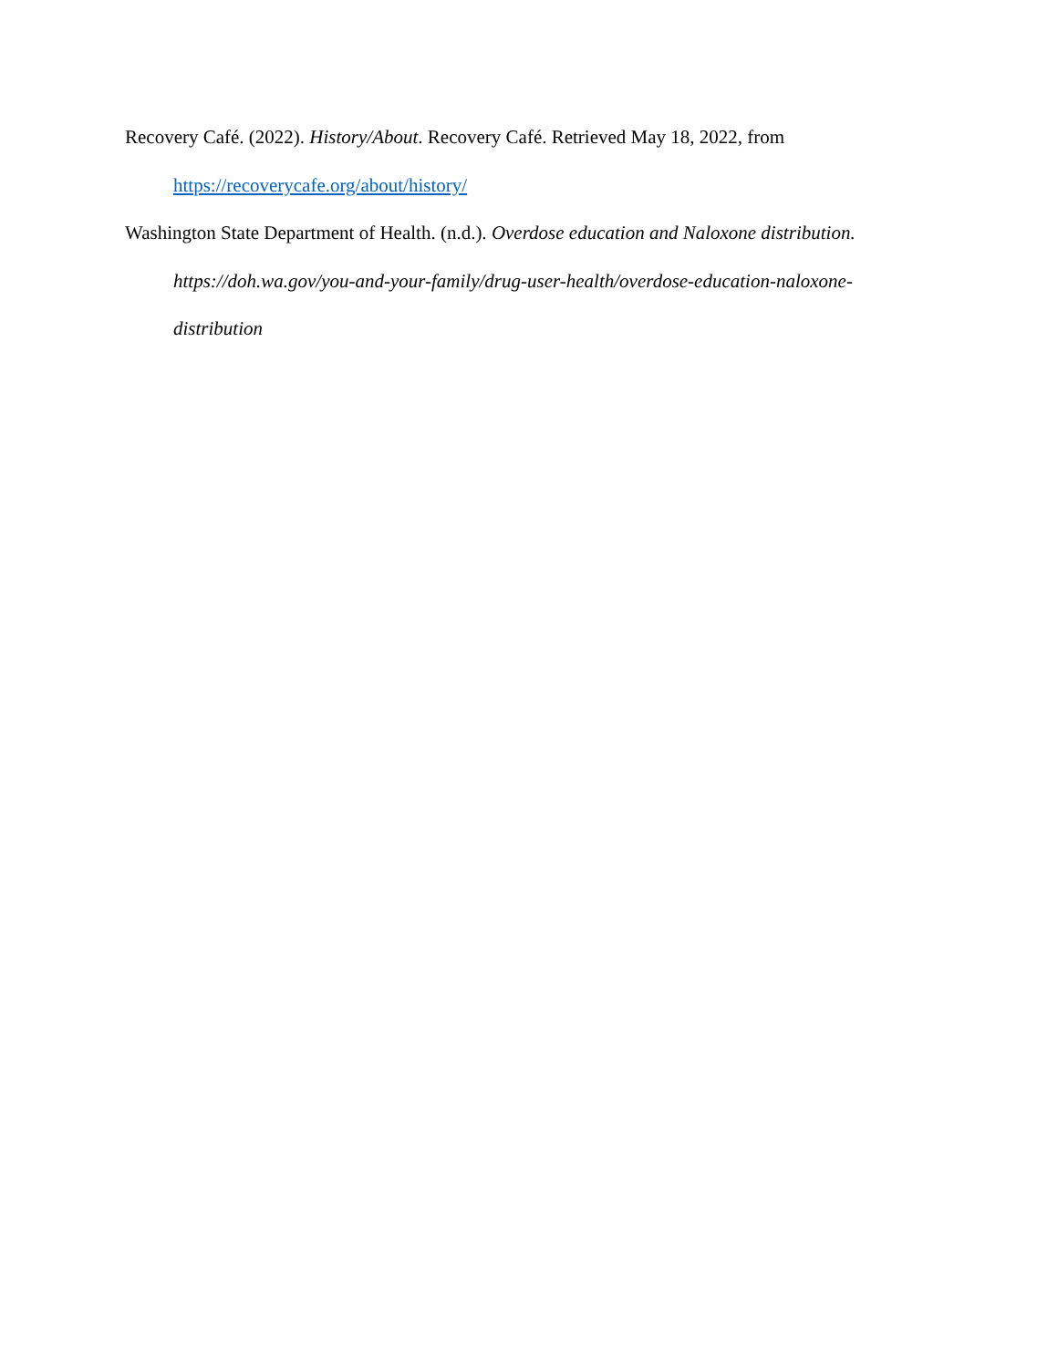Recovery Café. (2022). History/About. Recovery Café. Retrieved May 18, 2022, from https://recoverycafe.org/about/history/
Washington State Department of Health. (n.d.). Overdose education and Naloxone distribution. https://doh.wa.gov/you-and-your-family/drug-user-health/overdose-education-naloxone-distribution